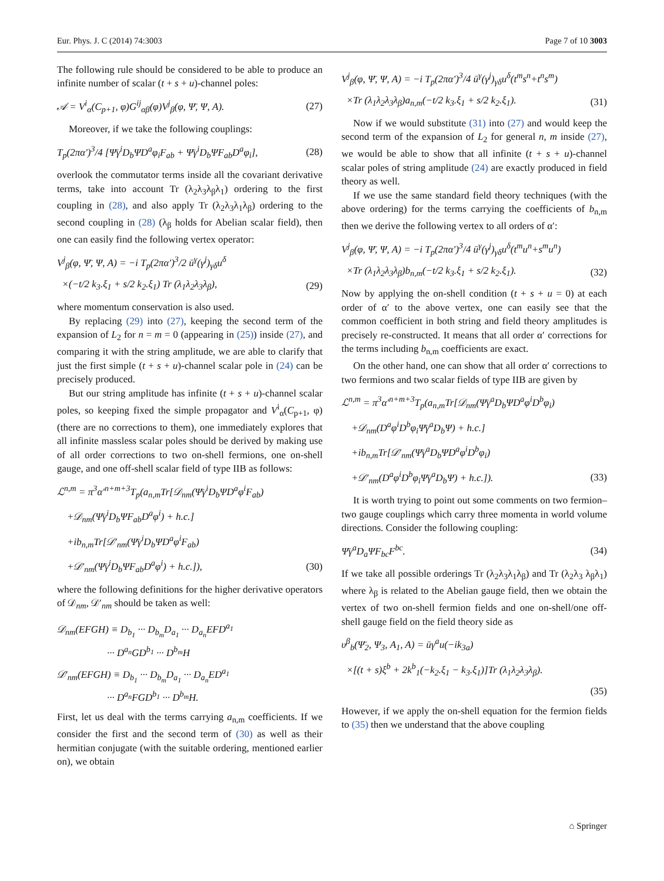Eur. Phys. J. C (2014) 74:3003 Page 7 of 10 3003
The following rule should be considered to be able to produce an infinite number of scalar (t + s + u)-channel poles:
𝒜 = V<sup>i</sup><sub>α</sub>(C<sub>p+1</sub>, φ)G<sup>ij</sup><sub>αβ</sub>(φ)V<sup>j</sup><sub>β</sub>(φ, Ψ̄, Ψ, A). (27)
Moreover, if we take the following couplings:
T<sub>p</sub>(2πα′)<sup>3</sup>/4 [Ψ̄γ<sup>i</sup>D<sub>b</sub>ΨD<sup>a</sup>φ<sub>i</sub>F<sub>ab</sub> + Ψ̄γ<sup>i</sup>D<sub>b</sub>ΨF<sub>ab</sub>D<sup>a</sup>φ<sub>i</sub>], (28)
overlook the commutator terms inside all the covariant derivative terms, take into account Tr (λ<sub>2</sub>λ<sub>3</sub>λ<sub>β</sub>λ<sub>1</sub>) ordering to the first coupling in (28), and also apply Tr (λ<sub>2</sub>λ<sub>3</sub>λ<sub>1</sub>λ<sub>β</sub>) ordering to the second coupling in (28) (λ<sub>β</sub> holds for Abelian scalar field), then one can easily find the following vertex operator:
V<sup>j</sup><sub>β</sub>(φ, Ψ̄, Ψ, A) = −i T<sub>p</sub>(2πα′)<sup>3</sup>/2 ū<sup>γ</sup>(γ<sup>j</sup>)<sub>γδ</sub>u<sup>δ</sup>
×(−t/2 k<sub>3</sub>.ξ<sub>1</sub> + s/2 k<sub>2</sub>.ξ<sub>1</sub>) Tr (λ<sub>1</sub>λ<sub>2</sub>λ<sub>3</sub>λ<sub>β</sub>), (29)
where momentum conservation is also used.
By replacing (29) into (27), keeping the second term of the expansion of L<sub>2</sub> for n = m = 0 (appearing in (25)) inside (27), and comparing it with the string amplitude, we are able to clarify that just the first simple (t + s + u)-channel scalar pole in (24) can be precisely produced.
But our string amplitude has infinite (t + s + u)-channel scalar poles, so keeping fixed the simple propagator and V<sup>i</sup><sub>α</sub>(C<sub>p+1</sub>, φ) (there are no corrections to them), one immediately explores that all infinite massless scalar poles should be derived by making use of all order corrections to two on-shell fermions, one on-shell gauge, and one off-shell scalar field of type IIB as follows:
ℒ<sup>n,m</sup> = π<sup>3</sup>α′<sup>n+m+3</sup>T<sub>p</sub>(a<sub>n,m</sub>Tr[𝒟<sub>nm</sub>(Ψ̄γ<sup>i</sup>D<sub>b</sub>ΨD<sup>a</sup>φ<sup>i</sup>F<sub>ab</sub>)
+𝒟<sub>nm</sub>(Ψ̄γ<sup>i</sup>D<sub>b</sub>ΨF<sub>ab</sub>D<sup>a</sup>φ<sup>i</sup>) + h.c.]
+ib<sub>n,m</sub>Tr[𝒟′<sub>nm</sub>(Ψ̄γ<sup>i</sup>D<sub>b</sub>ΨD<sup>a</sup>φ<sup>i</sup>F<sub>ab</sub>)
+𝒟′<sub>nm</sub>(Ψ̄γ<sup>i</sup>D<sub>b</sub>ΨF<sub>ab</sub>D<sup>a</sup>φ<sup>i</sup>) + h.c.]), (30)
where the following definitions for the higher derivative operators of 𝒟<sub>nm</sub>, 𝒟′<sub>nm</sub> should be taken as well:
𝒟<sub>nm</sub>(EFGH) ≡ D<sub>b<sub>1</sub></sub> ··· D<sub>b<sub>m</sub></sub>D<sub>a<sub>1</sub></sub> ··· D<sub>a<sub>n</sub></sub>EFD<sup>a<sub>1</sub></sup>
··· D<sup>a<sub>n</sub></sup>GD<sup>b<sub>1</sub></sup> ··· D<sup>b<sub>m</sub></sup>H
𝒟′<sub>nm</sub>(EFGH) ≡ D<sub>b<sub>1</sub></sub> ··· D<sub>b<sub>m</sub></sub>D<sub>a<sub>1</sub></sub> ··· D<sub>a<sub>n</sub></sub>ED<sup>a<sub>1</sub></sup>
··· D<sup>a<sub>n</sub></sup>FGD<sup>b<sub>1</sub></sup> ··· D<sup>b<sub>m</sub></sup>H.
First, let us deal with the terms carrying a<sub>n,m</sub> coefficients. If we consider the first and the second term of (30) as well as their hermitian conjugate (with the suitable ordering, mentioned earlier on), we obtain
V<sup>j</sup><sub>β</sub>(φ, Ψ̄, Ψ, A) = −i T<sub>p</sub>(2πα′)<sup>3</sup>/4 ū<sup>γ</sup>(γ<sup>j</sup>)<sub>γδ</sub>u<sup>δ</sup>(t<sup>m</sup>s<sup>n</sup>+t<sup>n</sup>s<sup>m</sup>)
×Tr (λ<sub>1</sub>λ<sub>2</sub>λ<sub>3</sub>λ<sub>β</sub>)a<sub>n,m</sub>(−t/2 k<sub>3</sub>.ξ<sub>1</sub> + s/2 k<sub>2</sub>.ξ<sub>1</sub>). (31)
Now if we would substitute (31) into (27) and would keep the second term of the expansion of L<sub>2</sub> for general n, m inside (27), we would be able to show that all infinite (t + s + u)-channel scalar poles of string amplitude (24) are exactly produced in field theory as well.
If we use the same standard field theory techniques (with the above ordering) for the terms carrying the coefficients of b<sub>n,m</sub> then we derive the following vertex to all orders of α′:
V<sup>j</sup><sub>β</sub>(φ, Ψ̄, Ψ, A) = −i T<sub>p</sub>(2πα′)<sup>3</sup>/4 ū<sup>γ</sup>(γ<sup>j</sup>)<sub>γδ</sub>u<sup>δ</sup>(t<sup>m</sup>u<sup>n</sup>+s<sup>m</sup>u<sup>n</sup>)
×Tr (λ<sub>1</sub>λ<sub>2</sub>λ<sub>3</sub>λ<sub>β</sub>)b<sub>n,m</sub>(−t/2 k<sub>3</sub>.ξ<sub>1</sub> + s/2 k<sub>2</sub>.ξ<sub>1</sub>). (32)
Now by applying the on-shell condition (t + s + u = 0) at each order of α′ to the above vertex, one can easily see that the common coefficient in both string and field theory amplitudes is precisely re-constructed. It means that all order α′ corrections for the terms including b<sub>n,m</sub> coefficients are exact.
On the other hand, one can show that all order α′ corrections to two fermions and two scalar fields of type IIB are given by
ℒ<sup>n,m</sup> = π<sup>3</sup>α′<sup>n+m+3</sup>T<sub>p</sub>(a<sub>n,m</sub>Tr[𝒟<sub>nm</sub>(Ψ̄γ<sup>a</sup>D<sub>b</sub>ΨD<sup>a</sup>φ<sup>i</sup>D<sup>b</sup>φ<sub>i</sub>)
+𝒟<sub>nm</sub>(D<sup>a</sup>φ<sup>i</sup>D<sup>b</sup>φ<sub>i</sub>Ψ̄γ<sup>a</sup>D<sub>b</sub>Ψ) + h.c.]
+ib<sub>n,m</sub>Tr[𝒟′<sub>nm</sub>(Ψ̄γ<sup>a</sup>D<sub>b</sub>ΨD<sup>a</sup>φ<sup>i</sup>D<sup>b</sup>φ<sub>i</sub>)
+𝒟′<sub>nm</sub>(D<sup>a</sup>φ<sup>i</sup>D<sup>b</sup>φ<sub>i</sub>Ψ̄γ<sup>a</sup>D<sub>b</sub>Ψ) + h.c.]). (33)
It is worth trying to point out some comments on two fermion–two gauge couplings which carry three momenta in world volume directions. Consider the following coupling:
Ψ̄γ<sup>a</sup>D<sub>a</sub>ΨF<sub>bc</sub>F<sup>bc</sup>. (34)
If we take all possible orderings Tr (λ<sub>2</sub>λ<sub>3</sub>λ<sub>1</sub>λ<sub>β</sub>) and Tr (λ<sub>2</sub>λ<sub>3</sub> λ<sub>β</sub>λ<sub>1</sub>) where λ<sub>β</sub> is related to the Abelian gauge field, then we obtain the vertex of two on-shell fermion fields and one on-shell/one off-shell gauge field on the field theory side as
υ<sup>β</sup><sub>b</sub>(Ψ̄<sub>2</sub>, Ψ<sub>3</sub>, A<sub>1</sub>, A) = ūγ<sup>a</sup>u(−ik<sub>3a</sub>)
×[(t + s)ξ<sup>b</sup> + 2k<sup>b</sup><sub>1</sub>(−k<sub>2</sub>.ξ<sub>1</sub> − k<sub>3</sub>.ξ<sub>1</sub>)]Tr (λ<sub>1</sub>λ<sub>2</sub>λ<sub>3</sub>λ<sub>β</sub>).
(35)
However, if we apply the on-shell equation for the fermion fields to (35) then we understand that the above coupling
⌂ Springer